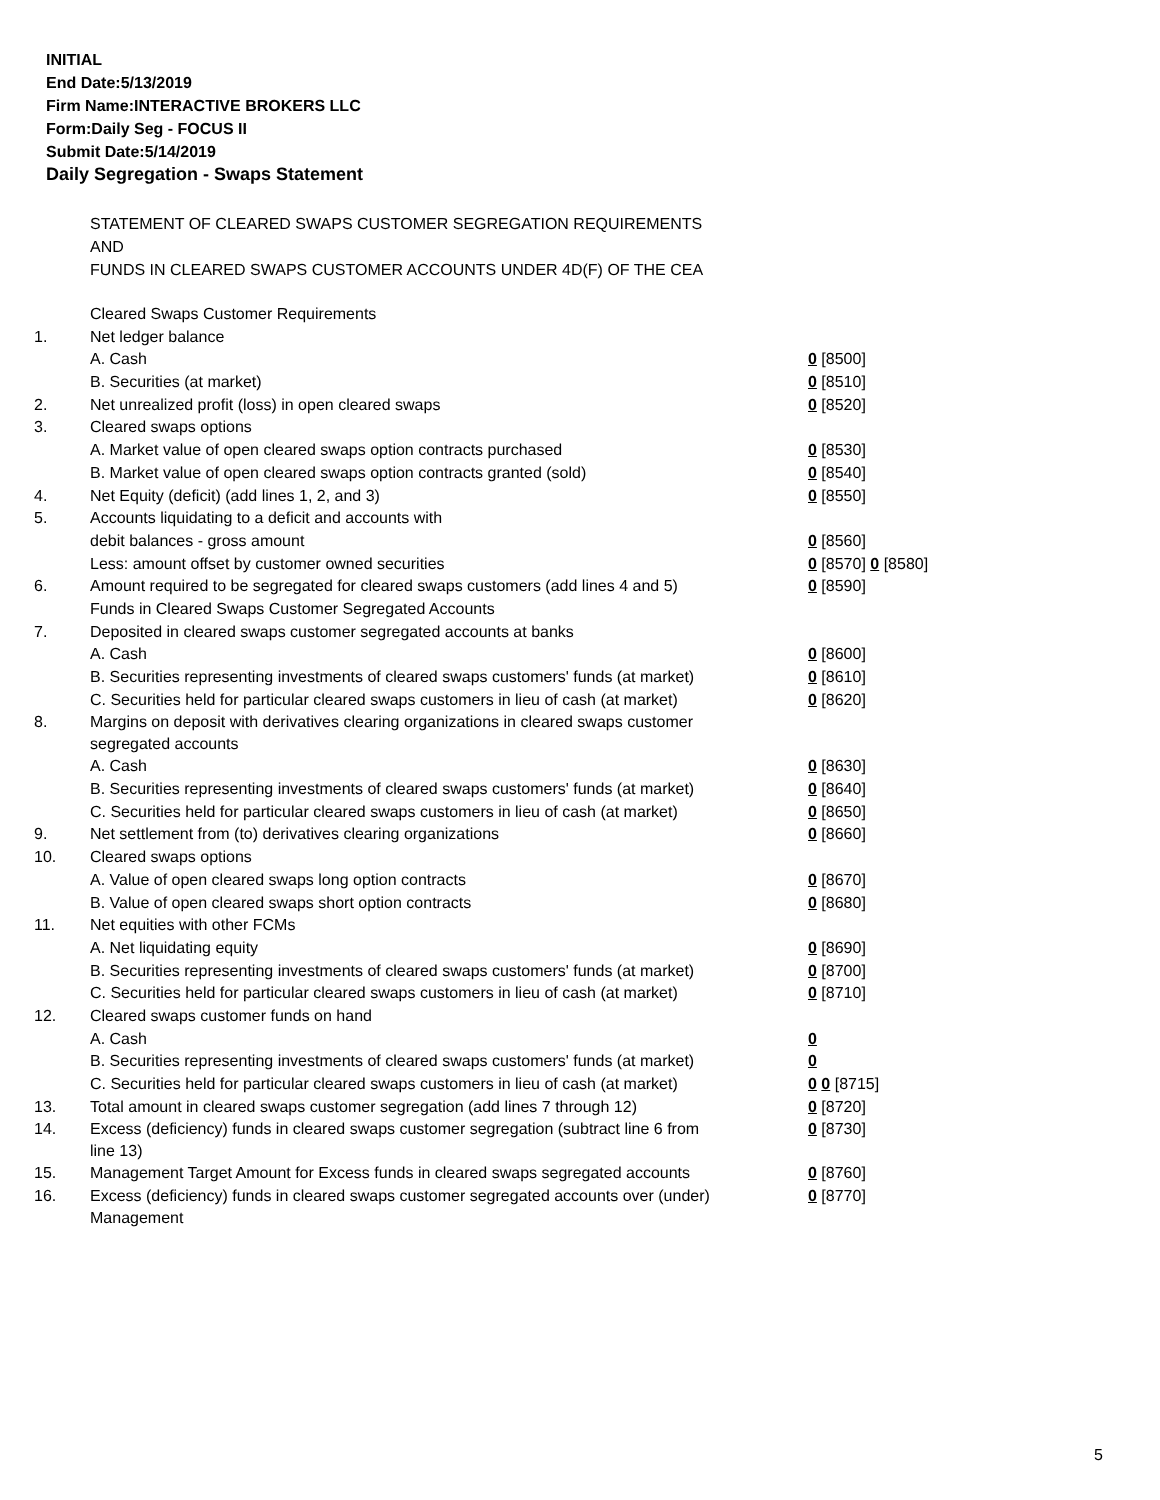INITIAL
End Date:5/13/2019
Firm Name:INTERACTIVE BROKERS LLC
Form:Daily Seg - FOCUS II
Submit Date:5/14/2019
Daily Segregation - Swaps Statement
STATEMENT OF CLEARED SWAPS CUSTOMER SEGREGATION REQUIREMENTS
AND
FUNDS IN CLEARED SWAPS CUSTOMER ACCOUNTS UNDER 4D(F) OF THE CEA
| | Cleared Swaps Customer Requirements | |
| 1. | Net ledger balance | |
| | A. Cash | 0 [8500] |
| | B. Securities (at market) | 0 [8510] |
| 2. | Net unrealized profit (loss) in open cleared swaps | 0 [8520] |
| 3. | Cleared swaps options | |
| | A. Market value of open cleared swaps option contracts purchased | 0 [8530] |
| | B. Market value of open cleared swaps option contracts granted (sold) | 0 [8540] |
| 4. | Net Equity (deficit) (add lines 1, 2, and 3) | 0 [8550] |
| 5. | Accounts liquidating to a deficit and accounts with | |
| | debit balances - gross amount | 0 [8560] |
| | Less: amount offset by customer owned securities | 0 [8570] 0 [8580] |
| 6. | Amount required to be segregated for cleared swaps customers (add lines 4 and 5) | 0 [8590] |
| | Funds in Cleared Swaps Customer Segregated Accounts | |
| 7. | Deposited in cleared swaps customer segregated accounts at banks | |
| | A. Cash | 0 [8600] |
| | B. Securities representing investments of cleared swaps customers' funds (at market) | 0 [8610] |
| | C. Securities held for particular cleared swaps customers in lieu of cash (at market) | 0 [8620] |
| 8. | Margins on deposit with derivatives clearing organizations in cleared swaps customer segregated accounts | |
| | A. Cash | 0 [8630] |
| | B. Securities representing investments of cleared swaps customers' funds (at market) | 0 [8640] |
| | C. Securities held for particular cleared swaps customers in lieu of cash (at market) | 0 [8650] |
| 9. | Net settlement from (to) derivatives clearing organizations | 0 [8660] |
| 10. | Cleared swaps options | |
| | A. Value of open cleared swaps long option contracts | 0 [8670] |
| | B. Value of open cleared swaps short option contracts | 0 [8680] |
| 11. | Net equities with other FCMs | |
| | A. Net liquidating equity | 0 [8690] |
| | B. Securities representing investments of cleared swaps customers' funds (at market) | 0 [8700] |
| | C. Securities held for particular cleared swaps customers in lieu of cash (at market) | 0 [8710] |
| 12. | Cleared swaps customer funds on hand | |
| | A. Cash | 0 |
| | B. Securities representing investments of cleared swaps customers' funds (at market) | 0 |
| | C. Securities held for particular cleared swaps customers in lieu of cash (at market) | 0 0 [8715] |
| 13. | Total amount in cleared swaps customer segregation (add lines 7 through 12) | 0 [8720] |
| 14. | Excess (deficiency) funds in cleared swaps customer segregation (subtract line 6 from line 13) | 0 [8730] |
| 15. | Management Target Amount for Excess funds in cleared swaps segregated accounts | 0 [8760] |
| 16. | Excess (deficiency) funds in cleared swaps customer segregated accounts over (under) Management | 0 [8770] |
5